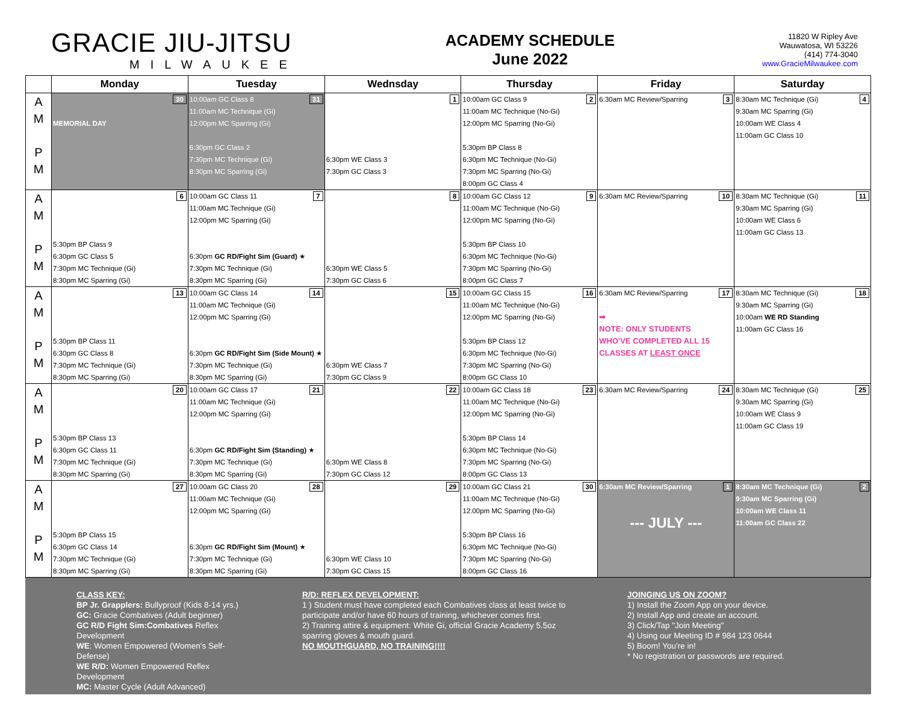GRACIE JIU-JITSU
MILWAUKEE
ACADEMY SCHEDULE
June 2022
11820 W Ripley Ave
Wauwatosa, WI 53226
(414) 774-3040
www.GracieMilwaukee.com
| | Monday | Tuesday | Wednsday | Thursday | Friday | Saturday |
| --- | --- | --- | --- | --- | --- | --- |
| A M P M | 30 MEMORIAL DAY | 31 10:00am GC Class 8 11:00am MC Technique (Gi) 12:00pm MC Sparring (Gi) 6:30pm GC Class 2 7:30pm MC Technique (Gi) 8:30pm MC Sparring (Gi) | 1 6:30pm WE Class 3 7:30pm GC Class 3 | 2 10:00am GC Class 9 11:00am MC Technique (No-Gi) 12:00pm MC Sparring (No-Gi) 5:30pm BP Class 8 6:30pm MC Technique (No-Gi) 7:30pm MC Sparring (No-Gi) 8:00pm GC Class 4 | 3 6:30am MC Review/Sparring | 4 8:30am MC Technique (Gi) 9:30am MC Sparring (Gi) 10:00am WE Class 4 11:00am GC Class 10 |
| A M P M | 6 5:30pm BP Class 9 6:30pm GC Class 5 7:30pm MC Technique (Gi) 8:30pm MC Sparring (Gi) | 7 10:00am GC Class 11 11:00am MC Technique (Gi) 12:00pm MC Sparring (Gi) 6:30pm GC RD/Fight Sim (Guard) ★ 7:30pm MC Technique (Gi) 8:30pm MC Sparring (Gi) | 8 6:30pm WE Class 5 7:30pm GC Class 6 | 9 10:00am GC Class 12 11:00am MC Technique (No-Gi) 12:00pm MC Sparring (No-Gi) 5:30pm BP Class 10 6:30pm MC Technique (No-Gi) 7:30pm MC Sparring (No-Gi) 8:00pm GC Class 7 | 10 6:30am MC Review/Sparring | 11 8:30am MC Technique (Gi) 9:30am MC Sparring (Gi) 10:00am WE Class 6 11:00am GC Class 13 |
| A M P M | 13 5:30pm BP Class 11 6:30pm GC Class 8 7:30pm MC Technique (Gi) 8:30pm MC Sparring (Gi) | 14 10:00am GC Class 14 11:00am MC Technique (Gi) 12:00pm MC Sparring (Gi) 6:30pm GC RD/Fight Sim (Side Mount) ★ 7:30pm MC Technique (Gi) 8:30pm MC Sparring (Gi) | 15 6:30pm WE Class 7 7:30pm GC Class 9 | 16 10:00am GC Class 15 11:00am MC Technique (No-Gi) 12:00pm MC Sparring (No-Gi) 5:30pm BP Class 12 6:30pm MC Technique (No-Gi) 7:30pm MC Sparring (No-Gi) 8:00pm GC Class 10 | 17 6:30am MC Review/Sparring ➡ NOTE: ONLY STUDENTS WHO'VE COMPLETED ALL 15 CLASSES AT LEAST ONCE | 18 8:30am MC Technique (Gi) 9:30am MC Sparring (Gi) 10:00am WE RD Standing 11:00am GC Class 16 |
| A M P M | 20 5:30pm BP Class 13 6:30pm GC Class 11 7:30pm MC Technique (Gi) 8:30pm MC Sparring (Gi) | 21 10:00am GC Class 17 11:00am MC Technique (Gi) 12:00pm MC Sparring (Gi) 6:30pm GC RD/Fight Sim (Standing) ★ 7:30pm MC Technique (Gi) 8:30pm MC Sparring (Gi) | 22 6:30pm WE Class 8 7:30pm GC Class 12 | 23 10:00am GC Class 18 11:00am MC Technique (No-Gi) 12:00pm MC Sparring (No-Gi) 5:30pm BP Class 14 6:30pm MC Technique (No-Gi) 7:30pm MC Sparring (No-Gi) 8:00pm GC Class 13 | 24 6:30am MC Review/Sparring | 25 8:30am MC Technique (Gi) 9:30am MC Sparring (Gi) 10:00am WE Class 9 11:00am GC Class 19 |
| A M P M | 27 5:30pm BP Class 15 6:30pm GC Class 14 7:30pm MC Technique (Gi) 8:30pm MC Sparring (Gi) | 28 10:00am GC Class 20 11:00am MC Technique (Gi) 12:00pm MC Sparring (Gi) 6:30pm GC RD/Fight Sim (Mount) ★ 7:30pm MC Technique (Gi) 8:30pm MC Sparring (Gi) | 29 6:30pm WE Class 10 7:30pm GC Class 15 | 30 10:00am GC Class 21 11:00am MC Technique (No-Gi) 12:00pm MC Sparring (No-Gi) 5:30pm BP Class 16 6:30pm MC Technique (No-Gi) 7:30pm MC Sparring (No-Gi) 8:00pm GC Class 16 | 1 6:30am MC Review/Sparring --- JULY --- | 2 8:30am MC Technique (Gi) 9:30am MC Sparring (Gi) 10:00am WE Class 11 11:00am GC Class 22 |
CLASS KEY:
BP Jr. Grapplers: Bullyproof (Kids 8-14 yrs.)
GC: Gracie Combatives (Adult beginner)
GC R/D Fight Sim:Combatives Reflex Development
WE: Women Empowered (Women's Self-Defense)
WE R/D: Women Empowered Reflex Development
MC: Master Cycle (Adult Advanced)
R/D: REFLEX DEVELOPMENT:
1 ) Student must have completed each Combatives class at least twice to participate and/or have 60 hours of training, whichever comes first.
2) Training attire & equipment: White Gi, official Gracie Academy 5.5oz sparring gloves & mouth guard.
NO MOUTHGUARD, NO TRAINING!!!!
JOINGING US ON ZOOM?
1) Install the Zoom App on your device.
2) Install App and create an account.
3) Click/Tap "Join Meeting"
4) Using our Meeting ID # 984 123 0644
5) Boom! You're in!
* No registration or passwords are required.